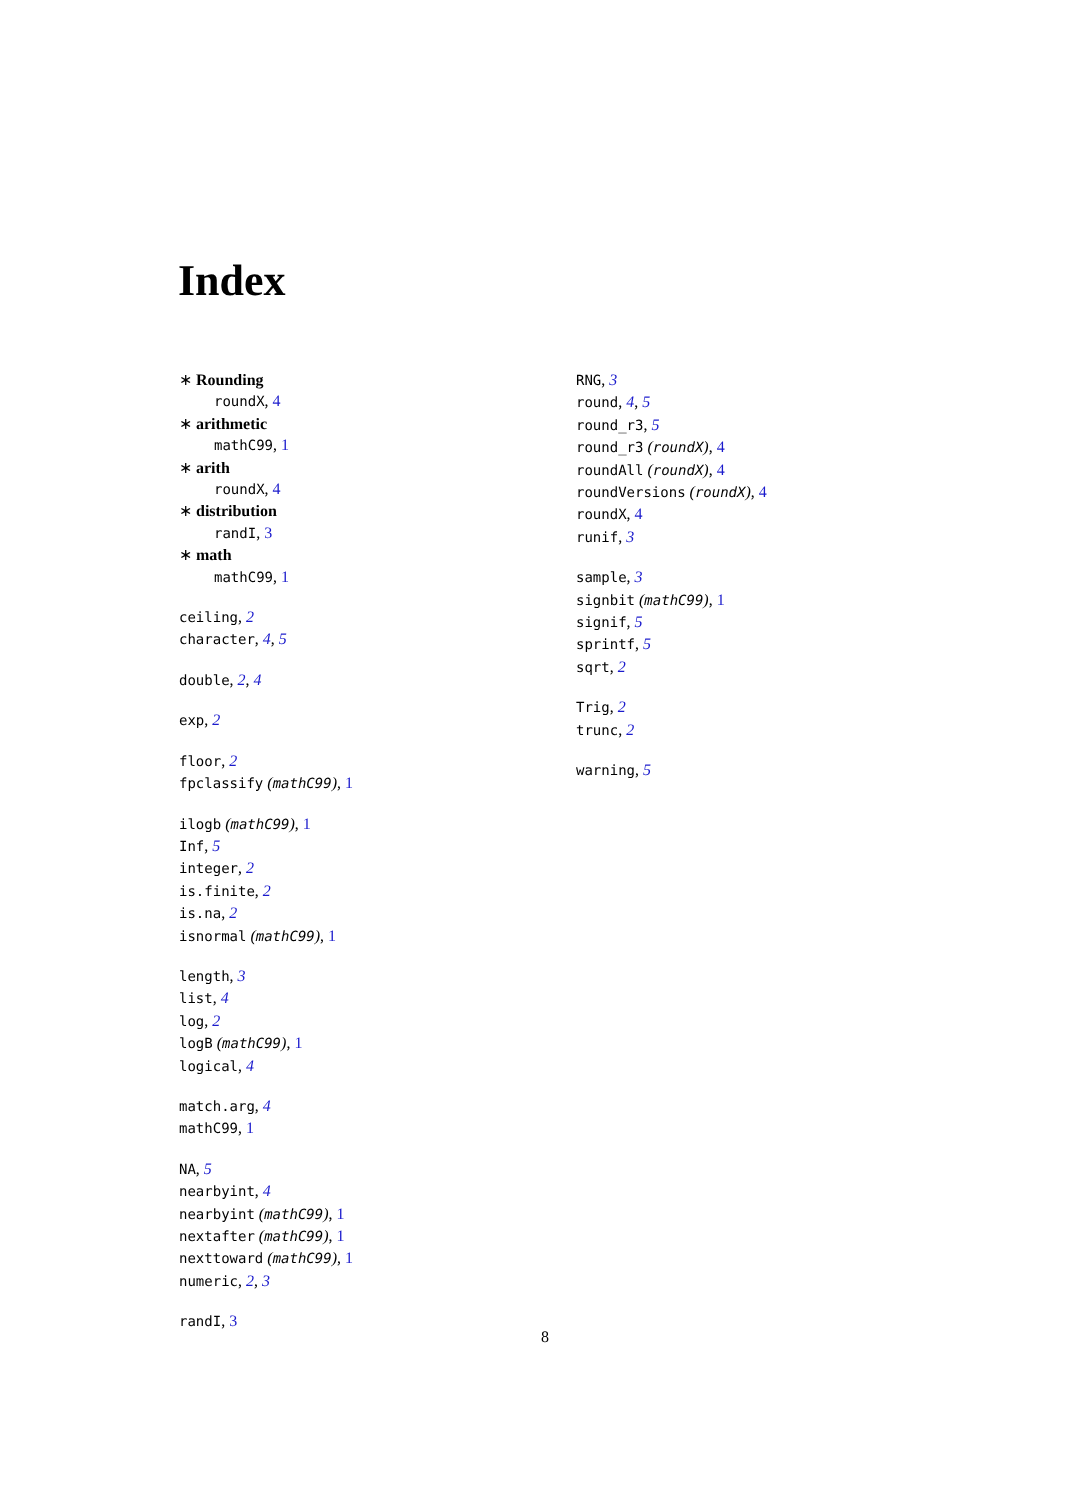Index
∗ Rounding
roundX, 4
∗ arithmetic
mathC99, 1
∗ arith
roundX, 4
∗ distribution
randI, 3
∗ math
mathC99, 1
ceiling, 2
character, 4, 5
double, 2, 4
exp, 2
floor, 2
fpclassify (mathC99), 1
ilogb (mathC99), 1
Inf, 5
integer, 2
is.finite, 2
is.na, 2
isnormal (mathC99), 1
length, 3
list, 4
log, 2
logB (mathC99), 1
logical, 4
match.arg, 4
mathC99, 1
NA, 5
nearbyint, 4
nearbyint (mathC99), 1
nextafter (mathC99), 1
nexttoward (mathC99), 1
numeric, 2, 3
randI, 3
RNG, 3
round, 4, 5
round_r3, 5
round_r3 (roundX), 4
roundAll (roundX), 4
roundVersions (roundX), 4
roundX, 4
runif, 3
sample, 3
signbit (mathC99), 1
signif, 5
sprintf, 5
sqrt, 2
Trig, 2
trunc, 2
warning, 5
8